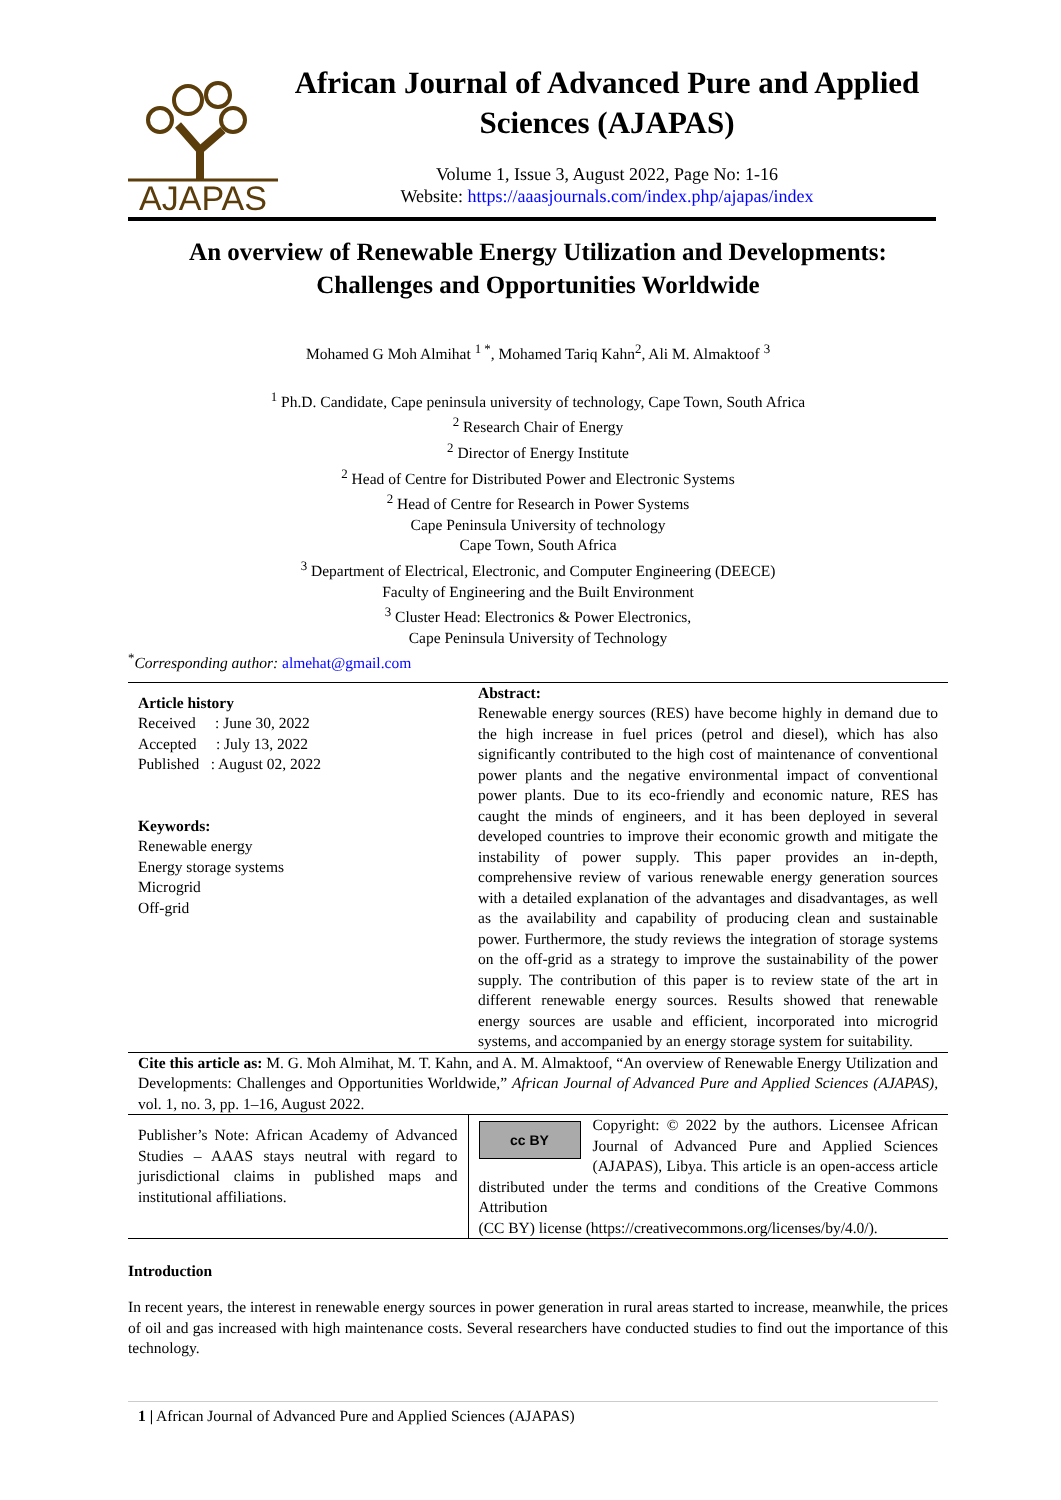AJAPAS
African Journal of Advanced Pure and Applied Sciences (AJAPAS)
Volume 1, Issue 3, August 2022, Page No: 1-16
Website: https://aaasjournals.com/index.php/ajapas/index
An overview of Renewable Energy Utilization and Developments: Challenges and Opportunities Worldwide
Mohamed G Moh Almihat <sup>1 *</sup>, Mohamed Tariq Kahn<sup>2</sup>, Ali M. Almaktoof <sup>3</sup>
<sup>1</sup> Ph.D. Candidate, Cape peninsula university of technology, Cape Town, South Africa
<sup>2</sup> Research Chair of Energy
<sup>2</sup> Director of Energy Institute
<sup>2</sup> Head of Centre for Distributed Power and Electronic Systems
<sup>2</sup> Head of Centre for Research in Power Systems
Cape Peninsula University of technology
Cape Town, South Africa
<sup>3</sup> Department of Electrical, Electronic, and Computer Engineering (DEECE)
Faculty of Engineering and the Built Environment
<sup>3</sup> Cluster Head: Electronics & Power Electronics,
Cape Peninsula University of Technology
<sup>*</sup> Corresponding author: almehat@gmail.com
| Article history Received : June 30, 2022 Accepted : July 13, 2022 Published : August 02, 2022 Keywords: Renewable energy Energy storage systems Microgrid Off-grid | Abstract: Renewable energy sources (RES) have become highly in demand due to the high increase in fuel prices (petrol and diesel), which has also significantly contributed to the high cost of maintenance of conventional power plants and the negative environmental impact of conventional power plants. Due to its eco-friendly and economic nature, RES has caught the minds of engineers, and it has been deployed in several developed countries to improve their economic growth and mitigate the instability of power supply. This paper provides an in-depth, comprehensive review of various renewable energy generation sources with a detailed explanation of the advantages and disadvantages, as well as the availability and capability of producing clean and sustainable power. Furthermore, the study reviews the integration of storage systems on the off-grid as a strategy to improve the sustainability of the power supply. The contribution of this paper is to review state of the art in different renewable energy sources. Results showed that renewable energy sources are usable and efficient, incorporated into microgrid systems, and accompanied by an energy storage system for suitability. |
| Cite this article as: M. G. Moh Almihat, M. T. Kahn, and A. M. Almaktoof, “An overview of Renewable Energy Utilization and Developments: Challenges and Opportunities Worldwide,” African Journal of Advanced Pure and Applied Sciences (AJAPAS) , vol. 1, no. 3, pp. 1–16, August 2022. | |
| Publisher’s Note: African Academy of Advanced Studies – AAAS stays neutral with regard to jurisdictional claims in published maps and institutional affiliations. | cc BY Copyright: © 2022 by the authors. Licensee African Journal of Advanced Pure and Applied Sciences (AJAPAS), Libya. This article is an open-access article distributed under the terms and conditions of the Creative Commons Attribution (CC BY) license (https://creativecommons.org/licenses/by/4.0/). |
Introduction
In recent years, the interest in renewable energy sources in power generation in rural areas started to increase, meanwhile, the prices of oil and gas increased with high maintenance costs. Several researchers have conducted studies to find out the importance of this technology.
1 | African Journal of Advanced Pure and Applied Sciences (AJAPAS)